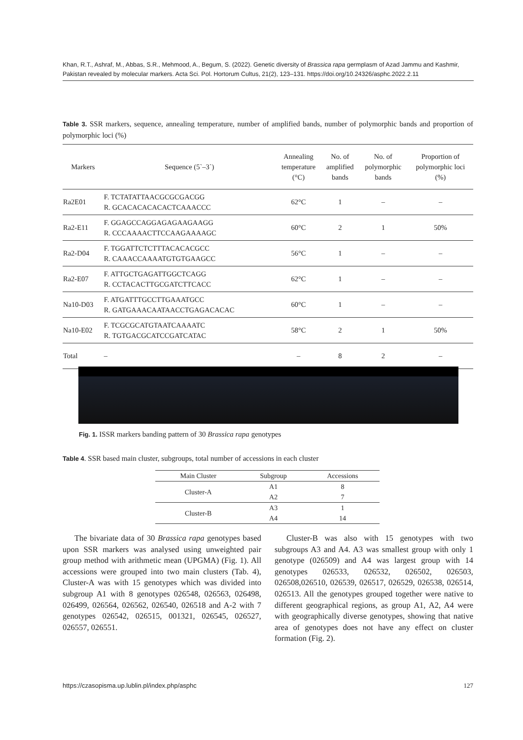Khan, R.T., Ashraf, M., Abbas, S.R., Mehmood, A., Begum, S. (2022). Genetic diversity of Brassica rapa germplasm of Azad Jammu and Kashmir, Pakistan revealed by molecular markers. Acta Sci. Pol. Hortorum Cultus, 21(2), 123–131. https://doi.org/10.24326/asphc.2022.2.11
Table 3. SSR markers, sequence, annealing temperature, number of amplified bands, number of polymorphic bands and proportion of polymorphic loci (%)
| Markers | Sequence (5`–3`) | Annealing temperature (°C) | No. of amplified bands | No. of polymorphic bands | Proportion of polymorphic loci (%) |
| --- | --- | --- | --- | --- | --- |
| Ra2E01 | F. TCTATATTAACGCGCGACGG R. GCACACACACACTCAAACCC | 62°C | 1 | – | – |
| Ra2-E11 | F. GGAGCCAGGAGAGAAGAAGG R. CCCAAAACTTCCAAGAAAAGC | 60°C | 2 | 1 | 50% |
| Ra2-D04 | F. TGGATTCTCTTTACACACGCC R. CAAACCAAAATGTGTGAAGCC | 56°C | 1 | – | – |
| Ra2-E07 | F. ATTGCTGAGATTGGCTCAGG R. CCTACACTTGCGATCTTCACC | 62°C | 1 | – | – |
| Na10-D03 | F. ATGATTTGCCTTGAAATGCC R. GATGAAACAATAACCTGAGACACAC | 60°C | 1 | – | – |
| Na10-E02 | F. TCGCGCATGTAATCAAAATC R. TGTGACGCATCCGATCATAC | 58°C | 2 | 1 | 50% |
| Total | – | – | 8 | 2 | – |
Fig. 1. ISSR markers banding pattern of 30 Brassica rapa genotypes
Table 4. SSR based main cluster, subgroups, total number of accessions in each cluster
| Main Cluster | Subgroup | Accessions |
| --- | --- | --- |
| Cluster-A | A1 | 8 |
| | A2 | 7 |
| Cluster-B | A3 | 1 |
| | A4 | 14 |
The bivariate data of 30 Brassica rapa genotypes based upon SSR markers was analysed using unweighted pair group method with arithmetic mean (UPGMA) (Fig. 1). All accessions were grouped into two main clusters (Tab. 4), Cluster-A was with 15 genotypes which was divided into subgroup A1 with 8 genotypes 026548, 026563, 026498, 026499, 026564, 026562, 026540, 026518 and A-2 with 7 genotypes 026542, 026515, 001321, 026545, 026527, 026557, 026551.
Cluster-B was also with 15 genotypes with two subgroups A3 and A4. A3 was smallest group with only 1 genotype (026509) and A4 was largest group with 14 genotypes 026533, 026532, 026502, 026503, 026508,026510, 026539, 026517, 026529, 026538, 026514, 026513. All the genotypes grouped together were native to different geographical regions, as group A1, A2, A4 were with geographically diverse genotypes, showing that native area of genotypes does not have any effect on cluster formation (Fig. 2).
https://czasopisma.up.lublin.pl/index.php/asphc 127